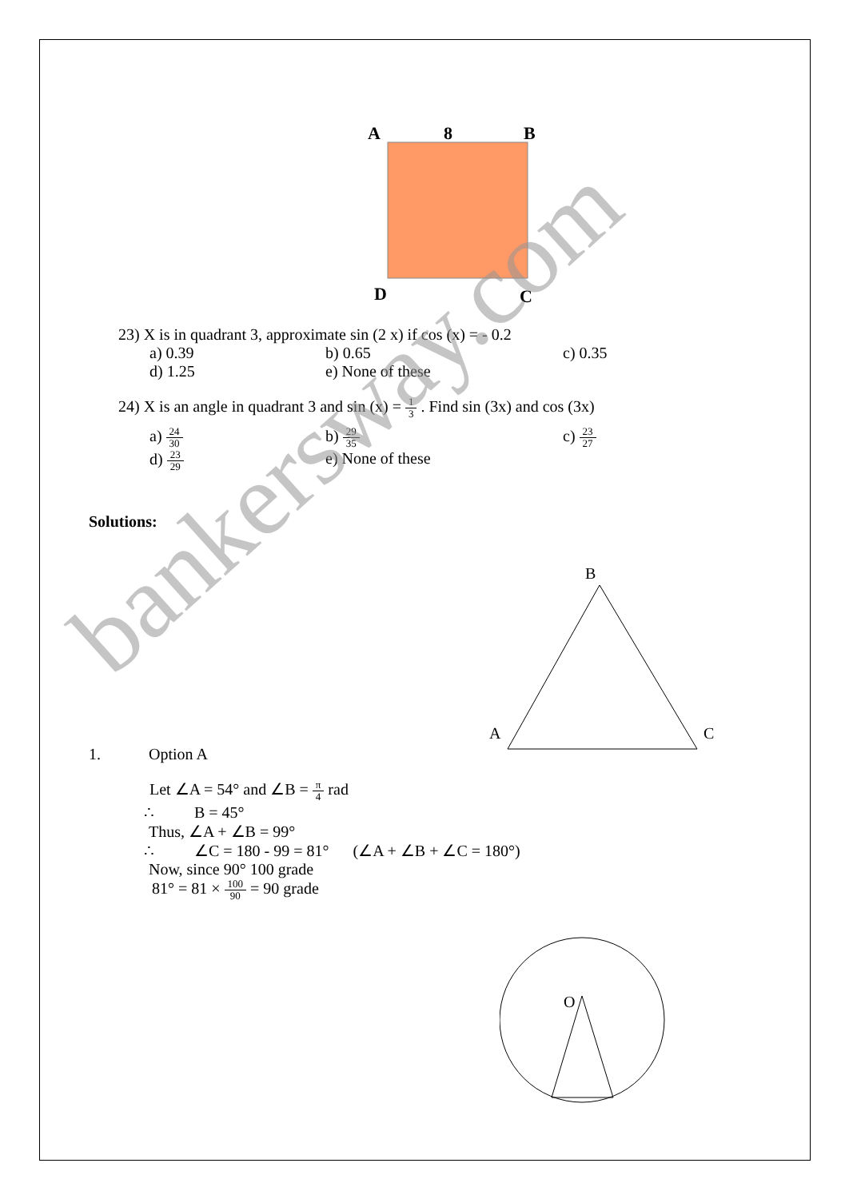A
8
B
D
C
23) X is in quadrant 3, approximate sin (2 x) if cos (x) = - 0.2
a) 0.39 b) 0.65 c) 0.35
d) 1.25 e) None of these
24) X is an angle in quadrant 3 and sin (x) = 1 3 . Find sin (3x) and cos (3x)
a) 24 30
b) 29 35
c) 23 27
d) 23 29
e) None of these
Solutions:
B
A
C
1. Option A
Let ∠A = 54° and ∠B = π 4 rad
∴ B = 45°
Thus, ∠A + ∠B = 99°
∴ ∠C = 180 - 99 = 81° (∠A + ∠B + ∠C = 180°)
Now, since 90° 100 grade
81° = 81 × 100 90 = 90 grade
O
bankersway.com